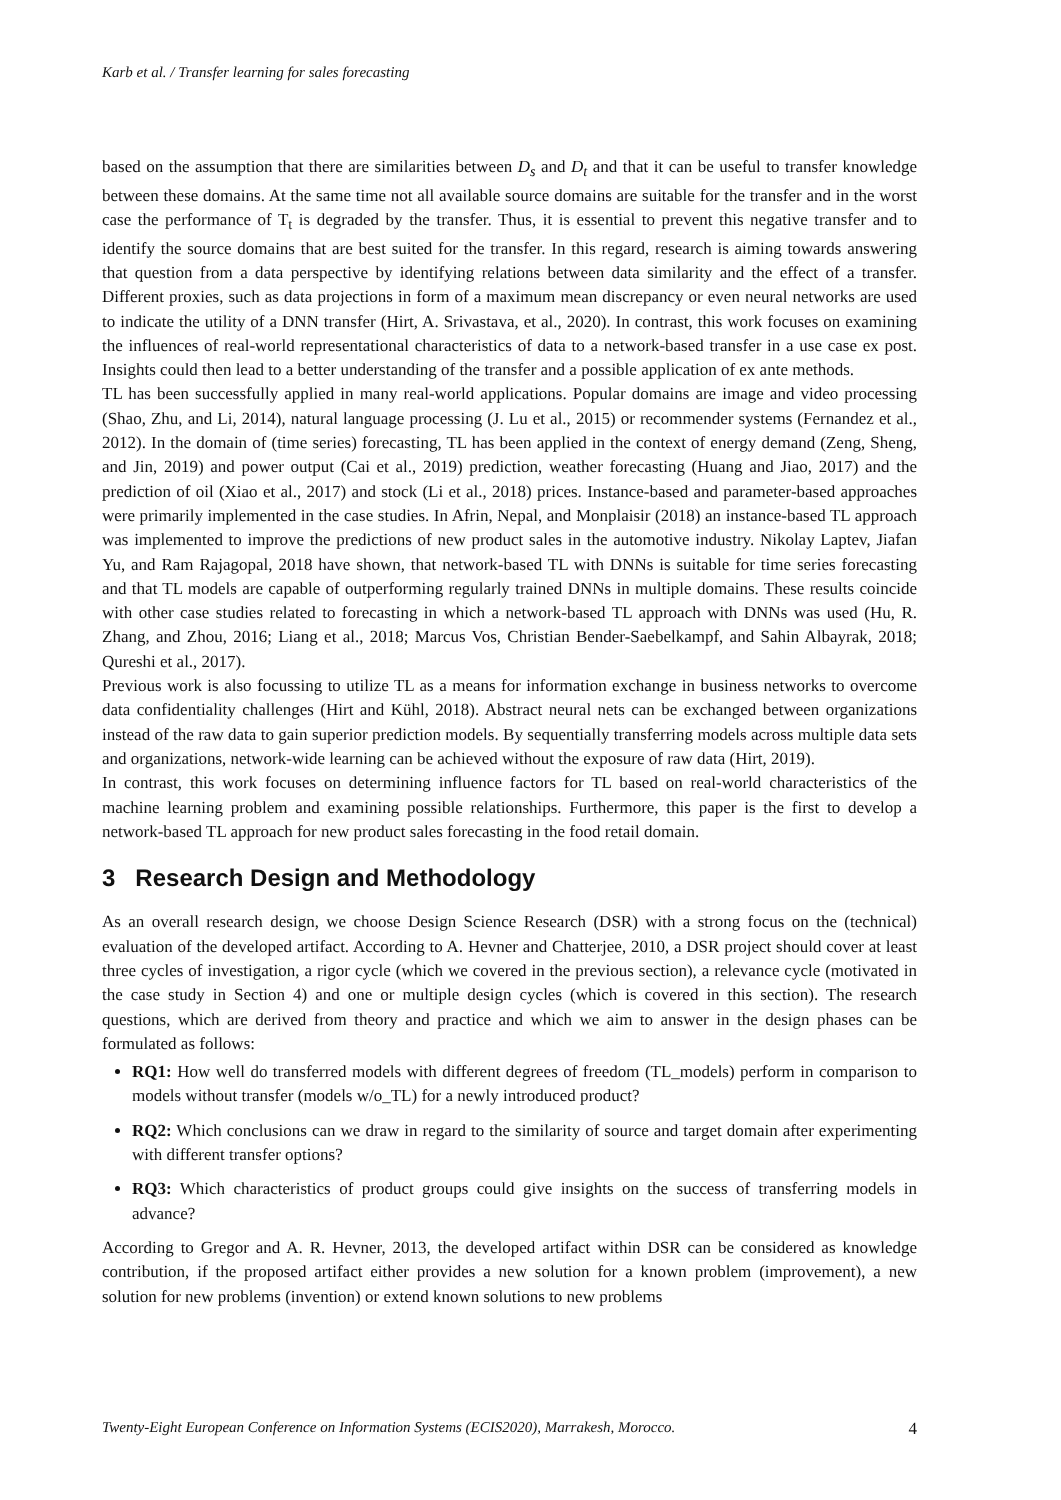Karb et al. / Transfer learning for sales forecasting
based on the assumption that there are similarities between D<sub>s</sub> and D<sub>t</sub> and that it can be useful to transfer knowledge between these domains. At the same time not all available source domains are suitable for the transfer and in the worst case the performance of T<sub>t</sub> is degraded by the transfer. Thus, it is essential to prevent this negative transfer and to identify the source domains that are best suited for the transfer. In this regard, research is aiming towards answering that question from a data perspective by identifying relations between data similarity and the effect of a transfer. Different proxies, such as data projections in form of a maximum mean discrepancy or even neural networks are used to indicate the utility of a DNN transfer (Hirt, A. Srivastava, et al., 2020). In contrast, this work focuses on examining the influences of real-world representational characteristics of data to a network-based transfer in a use case ex post. Insights could then lead to a better understanding of the transfer and a possible application of ex ante methods.
TL has been successfully applied in many real-world applications. Popular domains are image and video processing (Shao, Zhu, and Li, 2014), natural language processing (J. Lu et al., 2015) or recommender systems (Fernandez et al., 2012). In the domain of (time series) forecasting, TL has been applied in the context of energy demand (Zeng, Sheng, and Jin, 2019) and power output (Cai et al., 2019) prediction, weather forecasting (Huang and Jiao, 2017) and the prediction of oil (Xiao et al., 2017) and stock (Li et al., 2018) prices. Instance-based and parameter-based approaches were primarily implemented in the case studies. In Afrin, Nepal, and Monplaisir (2018) an instance-based TL approach was implemented to improve the predictions of new product sales in the automotive industry. Nikolay Laptev, Jiafan Yu, and Ram Rajagopal, 2018 have shown, that network-based TL with DNNs is suitable for time series forecasting and that TL models are capable of outperforming regularly trained DNNs in multiple domains. These results coincide with other case studies related to forecasting in which a network-based TL approach with DNNs was used (Hu, R. Zhang, and Zhou, 2016; Liang et al., 2018; Marcus Vos, Christian Bender-Saebelkampf, and Sahin Albayrak, 2018; Qureshi et al., 2017).
Previous work is also focussing to utilize TL as a means for information exchange in business networks to overcome data confidentiality challenges (Hirt and Kühl, 2018). Abstract neural nets can be exchanged between organizations instead of the raw data to gain superior prediction models. By sequentially transferring models across multiple data sets and organizations, network-wide learning can be achieved without the exposure of raw data (Hirt, 2019).
In contrast, this work focuses on determining influence factors for TL based on real-world characteristics of the machine learning problem and examining possible relationships. Furthermore, this paper is the first to develop a network-based TL approach for new product sales forecasting in the food retail domain.
3 Research Design and Methodology
As an overall research design, we choose Design Science Research (DSR) with a strong focus on the (technical) evaluation of the developed artifact. According to A. Hevner and Chatterjee, 2010, a DSR project should cover at least three cycles of investigation, a rigor cycle (which we covered in the previous section), a relevance cycle (motivated in the case study in Section 4) and one or multiple design cycles (which is covered in this section). The research questions, which are derived from theory and practice and which we aim to answer in the design phases can be formulated as follows:
RQ1: How well do transferred models with different degrees of freedom (TL_models) perform in comparison to models without transfer (models w/o_TL) for a newly introduced product?
RQ2: Which conclusions can we draw in regard to the similarity of source and target domain after experimenting with different transfer options?
RQ3: Which characteristics of product groups could give insights on the success of transferring models in advance?
According to Gregor and A. R. Hevner, 2013, the developed artifact within DSR can be considered as knowledge contribution, if the proposed artifact either provides a new solution for a known problem (improvement), a new solution for new problems (invention) or extend known solutions to new problems
Twenty-Eight European Conference on Information Systems (ECIS2020), Marrakesh, Morocco. 4